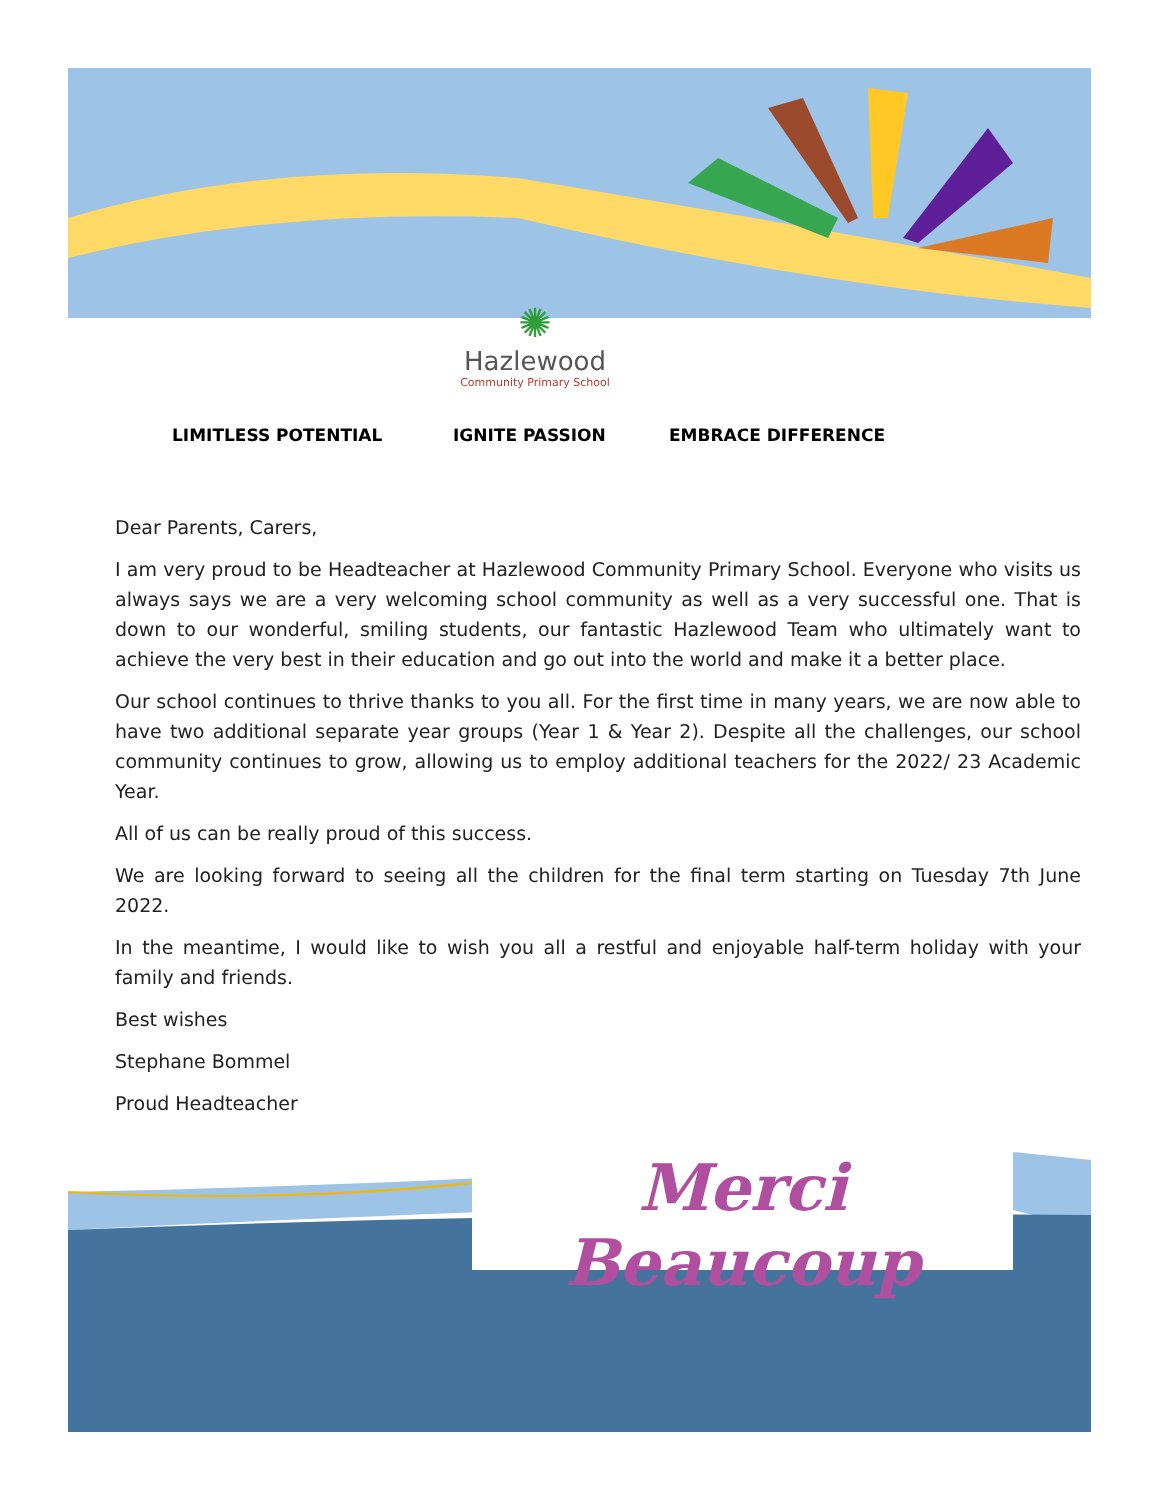✺
Hazlewood
Community Primary School
LIMITLESS POTENTIAL IGNITE PASSION EMBRACE DIFFERENCE
Dear Parents, Carers,
I am very proud to be Headteacher at Hazlewood Community Primary School. Everyone who visits us always says we are a very welcoming school community as well as a very successful one. That is down to our wonderful, smiling students, our fantastic Hazlewood Team who ultimately want to achieve the very best in their education and go out into the world and make it a better place.
Our school continues to thrive thanks to you all. For the first time in many years, we are now able to have two additional separate year groups (Year 1 & Year 2). Despite all the challenges, our school community continues to grow, allowing us to employ additional teachers for the 2022/ 23 Academic Year.
All of us can be really proud of this success.
We are looking forward to seeing all the children for the final term starting on Tuesday 7th June 2022.
In the meantime, I would like to wish you all a restful and enjoyable half-term holiday with your family and friends.
Best wishes
Stephane Bommel
Proud Headteacher
Merci Beaucoup